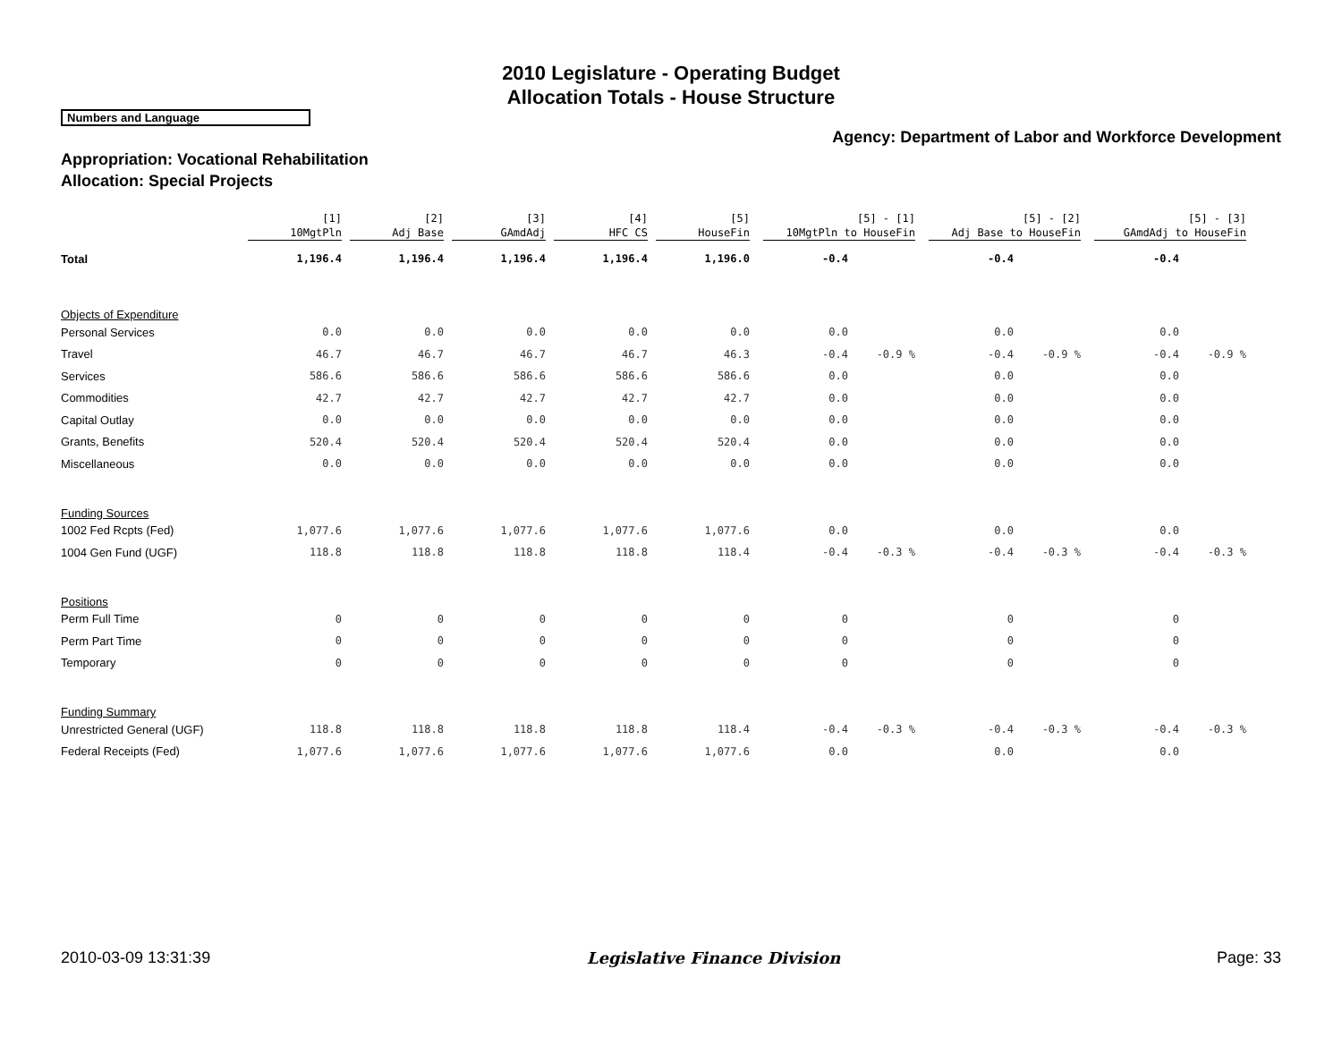2010 Legislature - Operating Budget
Allocation Totals - House Structure
Numbers and Language
Agency: Department of Labor and Workforce Development
Appropriation: Vocational Rehabilitation
Allocation: Special Projects
| | [1] 10MgtPln | [2] Adj Base | [3] GAmdAdj | [4] HFC CS | [5] HouseFin | [5] - [1] 10MgtPln to HouseFin | | [5] - [2] Adj Base to HouseFin | | [5] - [3] GAmdAdj to HouseFin | |
| --- | --- | --- | --- | --- | --- | --- | --- | --- | --- | --- | --- |
| Total | 1,196.4 | 1,196.4 | 1,196.4 | 1,196.4 | 1,196.0 | -0.4 | | -0.4 | | -0.4 | |
| Objects of Expenditure | | | | | | | | | | | |
| Personal Services | 0.0 | 0.0 | 0.0 | 0.0 | 0.0 | 0.0 | | 0.0 | | 0.0 | |
| Travel | 46.7 | 46.7 | 46.7 | 46.7 | 46.3 | -0.4 | -0.9 % | -0.4 | -0.9 % | -0.4 | -0.9 % |
| Services | 586.6 | 586.6 | 586.6 | 586.6 | 586.6 | 0.0 | | 0.0 | | 0.0 | |
| Commodities | 42.7 | 42.7 | 42.7 | 42.7 | 42.7 | 0.0 | | 0.0 | | 0.0 | |
| Capital Outlay | 0.0 | 0.0 | 0.0 | 0.0 | 0.0 | 0.0 | | 0.0 | | 0.0 | |
| Grants, Benefits | 520.4 | 520.4 | 520.4 | 520.4 | 520.4 | 0.0 | | 0.0 | | 0.0 | |
| Miscellaneous | 0.0 | 0.0 | 0.0 | 0.0 | 0.0 | 0.0 | | 0.0 | | 0.0 | |
| Funding Sources | | | | | | | | | | | |
| 1002 Fed Rcpts (Fed) | 1,077.6 | 1,077.6 | 1,077.6 | 1,077.6 | 1,077.6 | 0.0 | | 0.0 | | 0.0 | |
| 1004 Gen Fund (UGF) | 118.8 | 118.8 | 118.8 | 118.8 | 118.4 | -0.4 | -0.3 % | -0.4 | -0.3 % | -0.4 | -0.3 % |
| Positions | | | | | | | | | | | |
| Perm Full Time | 0 | 0 | 0 | 0 | 0 | 0 | | 0 | | 0 | |
| Perm Part Time | 0 | 0 | 0 | 0 | 0 | 0 | | 0 | | 0 | |
| Temporary | 0 | 0 | 0 | 0 | 0 | 0 | | 0 | | 0 | |
| Funding Summary | | | | | | | | | | | |
| Unrestricted General (UGF) | 118.8 | 118.8 | 118.8 | 118.8 | 118.4 | -0.4 | -0.3 % | -0.4 | -0.3 % | -0.4 | -0.3 % |
| Federal Receipts (Fed) | 1,077.6 | 1,077.6 | 1,077.6 | 1,077.6 | 1,077.6 | 0.0 | | 0.0 | | 0.0 | |
2010-03-09 13:31:39 Legislative Finance Division Page: 33